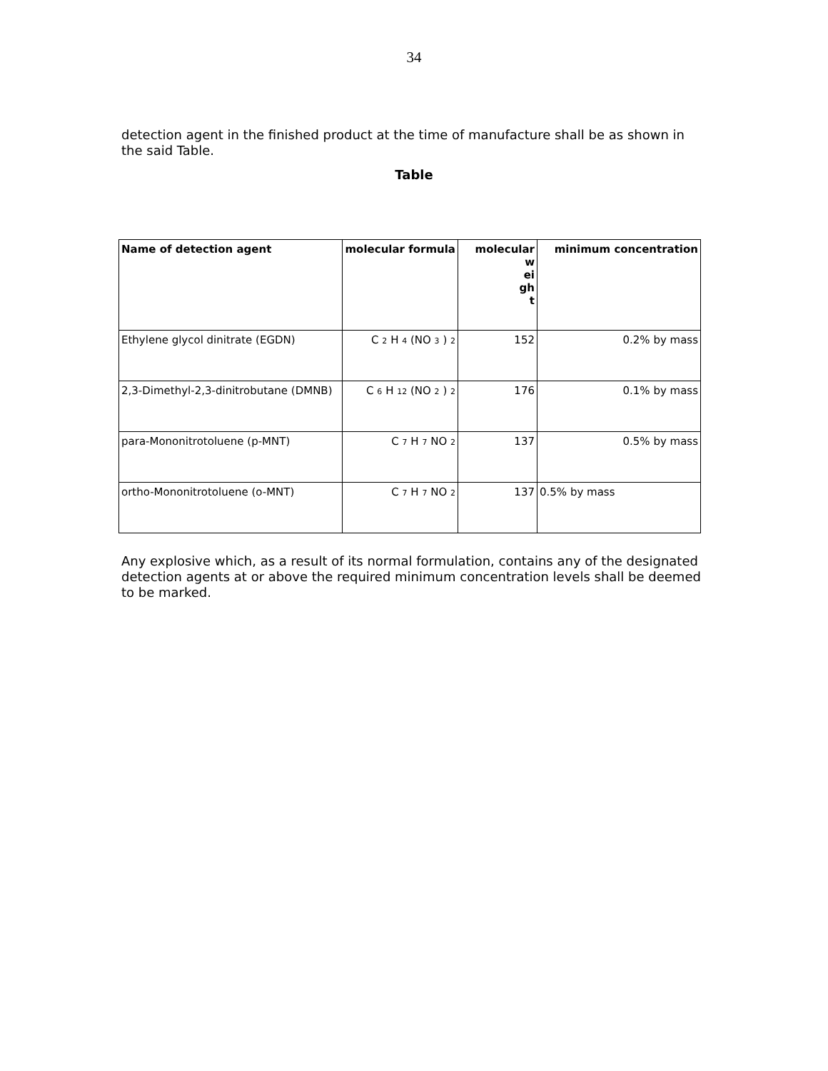34
detection agent in the finished product at the time of manufacture shall be as shown in the said Table.
Table
| Name of detection agent | molecular formula | molecular w ei gh t | minimum concentration |
| --- | --- | --- | --- |
| Ethylene glycol dinitrate (EGDN) | C <sub>2</sub> H <sub>4</sub> (NO <sub>3</sub> ) <sub>2</sub> | 152 | 0.2% by mass |
| 2,3-Dimethyl-2,3-dinitrobutane (DMNB) | C <sub>6</sub> H <sub>12</sub> (NO <sub>2</sub> ) <sub>2</sub> | 176 | 0.1% by mass |
| para-Mononitrotoluene (p-MNT) | C <sub>7</sub> H <sub>7</sub> NO <sub>2</sub> | 137 | 0.5% by mass |
| ortho-Mononitrotoluene (o-MNT) | C <sub>7</sub> H <sub>7</sub> NO <sub>2</sub> | 137 | 0.5% by mass |
Any explosive which, as a result of its normal formulation, contains any of the designated detection agents at or above the required minimum concentration levels shall be deemed to be marked.